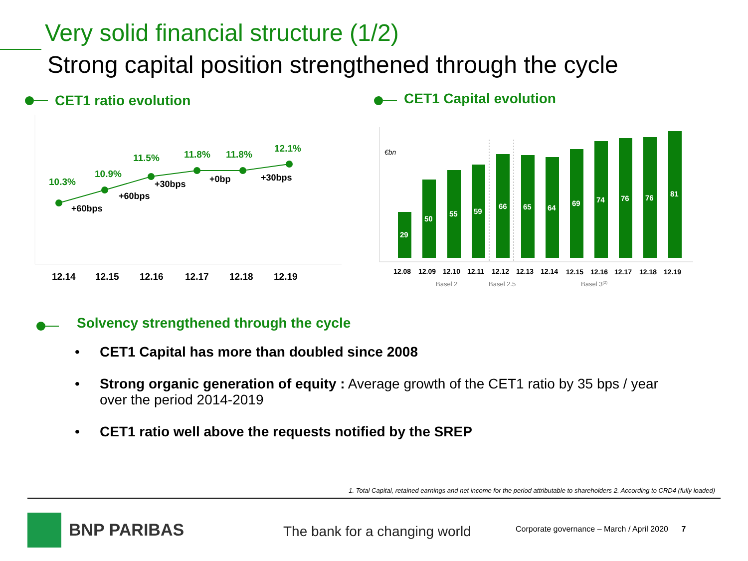Very solid financial structure (1/2)
Strong capital position strengthened through the cycle
CET1 ratio evolution CET1 Capital evolution
10.3%
10.9%
11.5%
11.8%
11.8%
12.1%
+60bps
+60bps
+30bps
+0bp
+30bps
12.14
12.15
12.16
12.17
12.18
12.19
€bn
29
50
55
59
66
65
64
69
74
76
76
81
12.08
12.09
12.10
12.11
12.12
12.13
12.14
12.15
12.16
12.17
12.18
12.19
Basel 2
Basel 2.5
Basel 3(2)
Solvency strengthened through the cycle
• CET1 Capital has more than doubled since 2008
• Strong organic generation of equity : Average growth of the CET1 ratio by 35 bps / year over the period 2014-2019
• CET1 ratio well above the requests notified by the SREP
1. Total Capital, retained earnings and net income for the period attributable to shareholders 2. According to CRD4 (fully loaded)
BNP PARIBAS The bank for a changing world
Corporate governance – March / April 2020 7